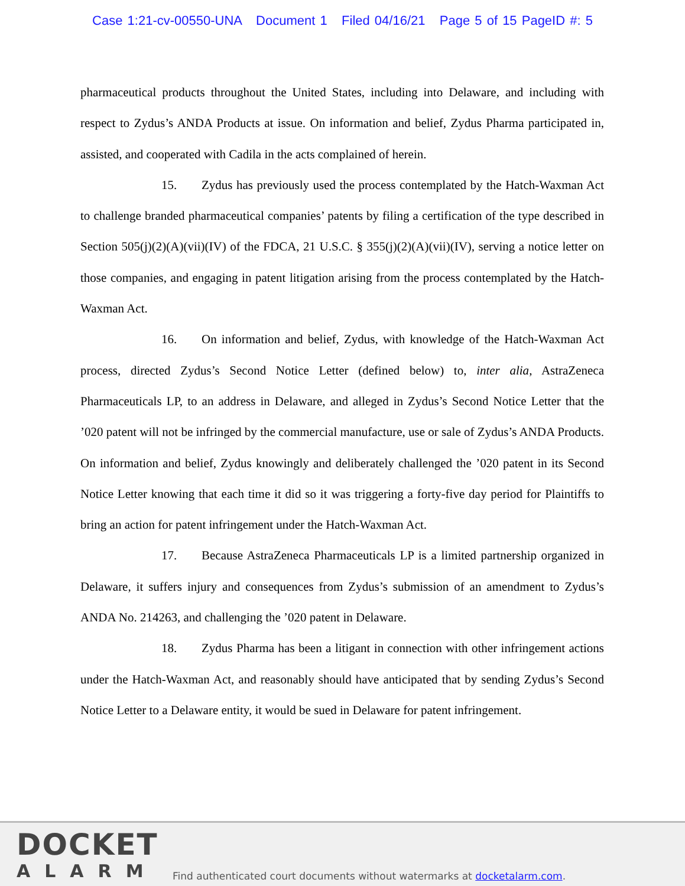Case 1:21-cv-00550-UNA Document 1 Filed 04/16/21 Page 5 of 15 PageID #: 5
pharmaceutical products throughout the United States, including into Delaware, and including with respect to Zydus’s ANDA Products at issue. On information and belief, Zydus Pharma participated in, assisted, and cooperated with Cadila in the acts complained of herein.
15. Zydus has previously used the process contemplated by the Hatch-Waxman Act to challenge branded pharmaceutical companies’ patents by filing a certification of the type described in Section 505(j)(2)(A)(vii)(IV) of the FDCA, 21 U.S.C. § 355(j)(2)(A)(vii)(IV), serving a notice letter on those companies, and engaging in patent litigation arising from the process contemplated by the Hatch-Waxman Act.
16. On information and belief, Zydus, with knowledge of the Hatch-Waxman Act process, directed Zydus’s Second Notice Letter (defined below) to, inter alia, AstraZeneca Pharmaceuticals LP, to an address in Delaware, and alleged in Zydus’s Second Notice Letter that the ’020 patent will not be infringed by the commercial manufacture, use or sale of Zydus’s ANDA Products. On information and belief, Zydus knowingly and deliberately challenged the ’020 patent in its Second Notice Letter knowing that each time it did so it was triggering a forty-five day period for Plaintiffs to bring an action for patent infringement under the Hatch-Waxman Act.
17. Because AstraZeneca Pharmaceuticals LP is a limited partnership organized in Delaware, it suffers injury and consequences from Zydus’s submission of an amendment to Zydus’s ANDA No. 214263, and challenging the ’020 patent in Delaware.
18. Zydus Pharma has been a litigant in connection with other infringement actions under the Hatch-Waxman Act, and reasonably should have anticipated that by sending Zydus’s Second Notice Letter to a Delaware entity, it would be sued in Delaware for patent infringement.
DOCKET
ALARM
Find authenticated court documents without watermarks at docketalarm.com.